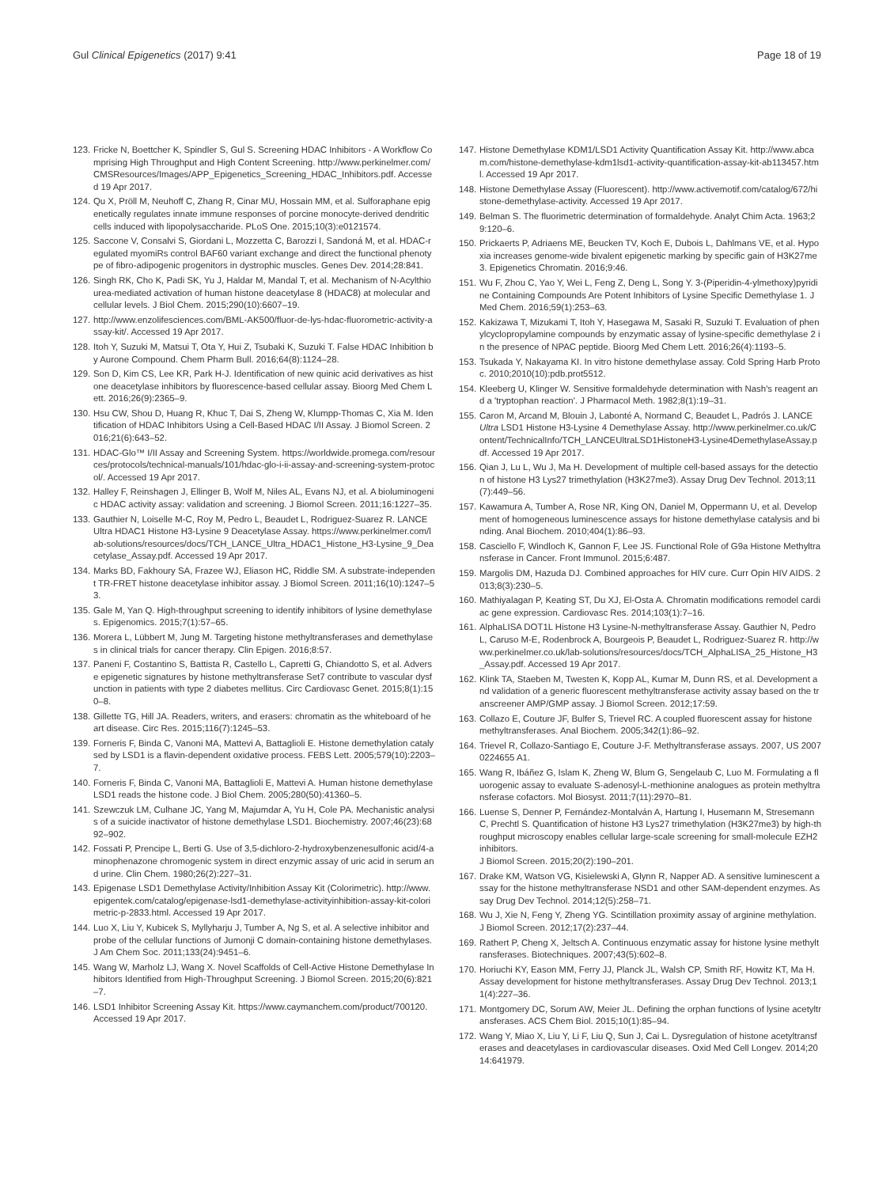Gul Clinical Epigenetics (2017) 9:41
Page 18 of 19
123. Fricke N, Boettcher K, Spindler S, Gul S. Screening HDAC Inhibitors - A Workflow Comprising High Throughput and High Content Screening. http://www.perkinelmer.com/CMSResources/Images/APP_Epigenetics_Screening_HDAC_Inhibitors.pdf. Accessed 19 Apr 2017.
124. Qu X, Pröll M, Neuhoff C, Zhang R, Cinar MU, Hossain MM, et al. Sulforaphane epigenetically regulates innate immune responses of porcine monocyte-derived dendritic cells induced with lipopolysaccharide. PLoS One. 2015;10(3):e0121574.
125. Saccone V, Consalvi S, Giordani L, Mozzetta C, Barozzi I, Sandoná M, et al. HDAC-regulated myomiRs control BAF60 variant exchange and direct the functional phenotype of fibro-adipogenic progenitors in dystrophic muscles. Genes Dev. 2014;28:841.
126. Singh RK, Cho K, Padi SK, Yu J, Haldar M, Mandal T, et al. Mechanism of N-Acylthiourea-mediated activation of human histone deacetylase 8 (HDAC8) at molecular and cellular levels. J Biol Chem. 2015;290(10):6607–19.
127. http://www.enzolifesciences.com/BML-AK500/fluor-de-lys-hdac-fluorometric-activity-assay-kit/. Accessed 19 Apr 2017.
128. Itoh Y, Suzuki M, Matsui T, Ota Y, Hui Z, Tsubaki K, Suzuki T. False HDAC Inhibition by Aurone Compound. Chem Pharm Bull. 2016;64(8):1124–28.
129. Son D, Kim CS, Lee KR, Park H-J. Identification of new quinic acid derivatives as histone deacetylase inhibitors by fluorescence-based cellular assay. Bioorg Med Chem Lett. 2016;26(9):2365–9.
130. Hsu CW, Shou D, Huang R, Khuc T, Dai S, Zheng W, Klumpp-Thomas C, Xia M. Identification of HDAC Inhibitors Using a Cell-Based HDAC I/II Assay. J Biomol Screen. 2016;21(6):643–52.
131. HDAC-Glo™ I/II Assay and Screening System. https://worldwide.promega.com/resources/protocols/technical-manuals/101/hdac-glo-i-ii-assay-and-screening-system-protocol/. Accessed 19 Apr 2017.
132. Halley F, Reinshagen J, Ellinger B, Wolf M, Niles AL, Evans NJ, et al. A bioluminogenic HDAC activity assay: validation and screening. J Biomol Screen. 2011;16:1227–35.
133. Gauthier N, Loiselle M-C, Roy M, Pedro L, Beaudet L, Rodriguez-Suarez R. LANCE Ultra HDAC1 Histone H3-Lysine 9 Deacetylase Assay. https://www.perkinelmer.com/lab-solutions/resources/docs/TCH_LANCE_Ultra_HDAC1_Histone_H3-Lysine_9_Deacetylase_Assay.pdf. Accessed 19 Apr 2017.
134. Marks BD, Fakhoury SA, Frazee WJ, Eliason HC, Riddle SM. A substrate-independent TR-FRET histone deacetylase inhibitor assay. J Biomol Screen. 2011;16(10):1247–53.
135. Gale M, Yan Q. High-throughput screening to identify inhibitors of lysine demethylases. Epigenomics. 2015;7(1):57–65.
136. Morera L, Lübbert M, Jung M. Targeting histone methyltransferases and demethylases in clinical trials for cancer therapy. Clin Epigen. 2016;8:57.
137. Paneni F, Costantino S, Battista R, Castello L, Capretti G, Chiandotto S, et al. Adverse epigenetic signatures by histone methyltransferase Set7 contribute to vascular dysfunction in patients with type 2 diabetes mellitus. Circ Cardiovasc Genet. 2015;8(1):150–8.
138. Gillette TG, Hill JA. Readers, writers, and erasers: chromatin as the whiteboard of heart disease. Circ Res. 2015;116(7):1245–53.
139. Forneris F, Binda C, Vanoni MA, Mattevi A, Battaglioli E. Histone demethylation catalysed by LSD1 is a flavin-dependent oxidative process. FEBS Lett. 2005;579(10):2203–7.
140. Forneris F, Binda C, Vanoni MA, Battaglioli E, Mattevi A. Human histone demethylase LSD1 reads the histone code. J Biol Chem. 2005;280(50):41360–5.
141. Szewczuk LM, Culhane JC, Yang M, Majumdar A, Yu H, Cole PA. Mechanistic analysis of a suicide inactivator of histone demethylase LSD1. Biochemistry. 2007;46(23):6892–902.
142. Fossati P, Prencipe L, Berti G. Use of 3,5-dichloro-2-hydroxybenzenesulfonic acid/4-aminophenazone chromogenic system in direct enzymic assay of uric acid in serum and urine. Clin Chem. 1980;26(2):227–31.
143. Epigenase LSD1 Demethylase Activity/Inhibition Assay Kit (Colorimetric). http://www.epigentek.com/catalog/epigenase-lsd1-demethylase-activityinhibition-assay-kit-colorimetric-p-2833.html. Accessed 19 Apr 2017.
144. Luo X, Liu Y, Kubicek S, Myllyharju J, Tumber A, Ng S, et al. A selective inhibitor and probe of the cellular functions of Jumonji C domain-containing histone demethylases. J Am Chem Soc. 2011;133(24):9451–6.
145. Wang W, Marholz LJ, Wang X. Novel Scaffolds of Cell-Active Histone Demethylase Inhibitors Identified from High-Throughput Screening. J Biomol Screen. 2015;20(6):821–7.
146. LSD1 Inhibitor Screening Assay Kit. https://www.caymanchem.com/product/700120. Accessed 19 Apr 2017.
147. Histone Demethylase KDM1/LSD1 Activity Quantification Assay Kit. http://www.abcam.com/histone-demethylase-kdm1lsd1-activity-quantification-assay-kit-ab113457.html. Accessed 19 Apr 2017.
148. Histone Demethylase Assay (Fluorescent). http://www.activemotif.com/catalog/672/histone-demethylase-activity. Accessed 19 Apr 2017.
149. Belman S. The fluorimetric determination of formaldehyde. Analyt Chim Acta. 1963;29:120–6.
150. Prickaerts P, Adriaens ME, Beucken TV, Koch E, Dubois L, Dahlmans VE, et al. Hypoxia increases genome-wide bivalent epigenetic marking by specific gain of H3K27me3. Epigenetics Chromatin. 2016;9:46.
151. Wu F, Zhou C, Yao Y, Wei L, Feng Z, Deng L, Song Y. 3-(Piperidin-4-ylmethoxy)pyridine Containing Compounds Are Potent Inhibitors of Lysine Specific Demethylase 1. J Med Chem. 2016;59(1):253–63.
152. Kakizawa T, Mizukami T, Itoh Y, Hasegawa M, Sasaki R, Suzuki T. Evaluation of phenylcyclopropylamine compounds by enzymatic assay of lysine-specific demethylase 2 in the presence of NPAC peptide. Bioorg Med Chem Lett. 2016;26(4):1193–5.
153. Tsukada Y, Nakayama KI. In vitro histone demethylase assay. Cold Spring Harb Protoc. 2010;2010(10):pdb.prot5512.
154. Kleeberg U, Klinger W. Sensitive formaldehyde determination with Nash's reagent and a 'tryptophan reaction'. J Pharmacol Meth. 1982;8(1):19–31.
155. Caron M, Arcand M, Blouin J, Labonté A, Normand C, Beaudet L, Padrós J. LANCE Ultra LSD1 Histone H3-Lysine 4 Demethylase Assay. http://www.perkinelmer.co.uk/Content/TechnicalInfo/TCH_LANCEUltraLSD1HistoneH3-Lysine4DemethylaseAssay.pdf. Accessed 19 Apr 2017.
156. Qian J, Lu L, Wu J, Ma H. Development of multiple cell-based assays for the detection of histone H3 Lys27 trimethylation (H3K27me3). Assay Drug Dev Technol. 2013;11(7):449–56.
157. Kawamura A, Tumber A, Rose NR, King ON, Daniel M, Oppermann U, et al. Development of homogeneous luminescence assays for histone demethylase catalysis and binding. Anal Biochem. 2010;404(1):86–93.
158. Casciello F, Windloch K, Gannon F, Lee JS. Functional Role of G9a Histone Methyltransferase in Cancer. Front Immunol. 2015;6:487.
159. Margolis DM, Hazuda DJ. Combined approaches for HIV cure. Curr Opin HIV AIDS. 2013;8(3):230–5.
160. Mathiyalagan P, Keating ST, Du XJ, El-Osta A. Chromatin modifications remodel cardiac gene expression. Cardiovasc Res. 2014;103(1):7–16.
161. AlphaLISA DOT1L Histone H3 Lysine-N-methyltransferase Assay. Gauthier N, Pedro L, Caruso M-E, Rodenbrock A, Bourgeois P, Beaudet L, Rodriguez-Suarez R. http://www.perkinelmer.co.uk/lab-solutions/resources/docs/TCH_AlphaLISA_25_Histone_H3_Assay.pdf. Accessed 19 Apr 2017.
162. Klink TA, Staeben M, Twesten K, Kopp AL, Kumar M, Dunn RS, et al. Development and validation of a generic fluorescent methyltransferase activity assay based on the transcreener AMP/GMP assay. J Biomol Screen. 2012;17:59.
163. Collazo E, Couture JF, Bulfer S, Trievel RC. A coupled fluorescent assay for histone methyltransferases. Anal Biochem. 2005;342(1):86–92.
164. Trievel R, Collazo-Santiago E, Couture J-F. Methyltransferase assays. 2007, US 20070224655 A1.
165. Wang R, Ibáñez G, Islam K, Zheng W, Blum G, Sengelaub C, Luo M. Formulating a fluorogenic assay to evaluate S-adenosyl-L-methionine analogues as protein methyltransferase cofactors. Mol Biosyst. 2011;7(11):2970–81.
166. Luense S, Denner P, Fernández-Montalván A, Hartung I, Husemann M, Stresemann C, Prechtl S. Quantification of histone H3 Lys27 trimethylation (H3K27me3) by high-throughput microscopy enables cellular large-scale screening for small-molecule EZH2 inhibitors.
J Biomol Screen. 2015;20(2):190–201.
167. Drake KM, Watson VG, Kisielewski A, Glynn R, Napper AD. A sensitive luminescent assay for the histone methyltransferase NSD1 and other SAM-dependent enzymes. Assay Drug Dev Technol. 2014;12(5):258–71.
168. Wu J, Xie N, Feng Y, Zheng YG. Scintillation proximity assay of arginine methylation. J Biomol Screen. 2012;17(2):237–44.
169. Rathert P, Cheng X, Jeltsch A. Continuous enzymatic assay for histone lysine methyltransferases. Biotechniques. 2007;43(5):602–8.
170. Horiuchi KY, Eason MM, Ferry JJ, Planck JL, Walsh CP, Smith RF, Howitz KT, Ma H. Assay development for histone methyltransferases. Assay Drug Dev Technol. 2013;11(4):227–36.
171. Montgomery DC, Sorum AW, Meier JL. Defining the orphan functions of lysine acetyltransferases. ACS Chem Biol. 2015;10(1):85–94.
172. Wang Y, Miao X, Liu Y, Li F, Liu Q, Sun J, Cai L. Dysregulation of histone acetyltransferases and deacetylases in cardiovascular diseases. Oxid Med Cell Longev. 2014;2014:641979.